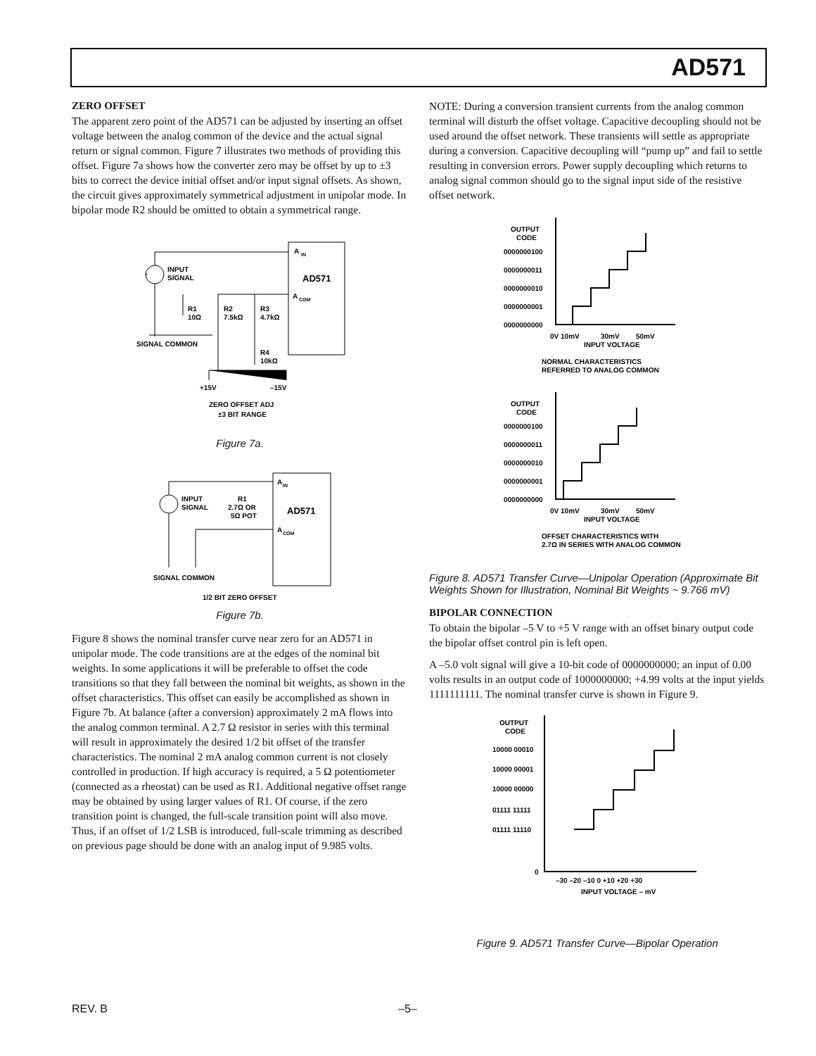AD571
ZERO OFFSET
The apparent zero point of the AD571 can be adjusted by inserting an offset voltage between the analog common of the device and the actual signal return or signal common. Figure 7 illustrates two methods of providing this offset. Figure 7a shows how the converter zero may be offset by up to ±3 bits to correct the device initial offset and/or input signal offsets. As shown, the circuit gives approximately symmetrical adjustment in unipolar mode. In bipolar mode R2 should be omitted to obtain a symmetrical range.
A
IN
AD571
A
COM
INPUT
SIGNAL
R1
10Ω
R2
7.5kΩ
R3
4.7kΩ
R4
10kΩ
SIGNAL COMMON
+15V
–15V
ZERO OFFSET ADJ
±3 BIT RANGE
Figure 7a.
A
IN
AD571
A
COM
INPUT
SIGNAL
R1
2.7Ω OR
5Ω POT
SIGNAL COMMON
1/2 BIT ZERO OFFSET
Figure 7b.
Figure 8 shows the nominal transfer curve near zero for an AD571 in unipolar mode. The code transitions are at the edges of the nominal bit weights. In some applications it will be preferable to offset the code transitions so that they fall between the nominal bit weights, as shown in the offset characteristics. This offset can easily be accomplished as shown in Figure 7b. At balance (after a conversion) approximately 2 mA flows into the analog common terminal. A 2.7 Ω resistor in series with this terminal will result in approximately the desired 1/2 bit offset of the transfer characteristics. The nominal 2 mA analog common current is not closely controlled in production. If high accuracy is required, a 5 Ω potentiometer (connected as a rheostat) can be used as R1. Additional negative offset range may be obtained by using larger values of R1. Of course, if the zero transition point is changed, the full-scale transition point will also move. Thus, if an offset of 1/2 LSB is introduced, full-scale trimming as described on previous page should be done with an analog input of 9.985 volts.
NOTE: During a conversion transient currents from the analog common terminal will disturb the offset voltage. Capacitive decoupling should not be used around the offset network. These transients will settle as appropriate during a conversion. Capacitive decoupling will “pump up” and fail to settle resulting in conversion errors. Power supply decoupling which returns to analog signal common should go to the signal input side of the resistive offset network.
OUTPUT
CODE
0000000100
0000000011
0000000010
0000000001
0000000000
0V 10mV
30mV
50mV
INPUT VOLTAGE
NORMAL CHARACTERISTICS
REFERRED TO ANALOG COMMON
OUTPUT
CODE
0000000100
0000000011
0000000010
0000000001
0000000000
0V 10mV
30mV
50mV
INPUT VOLTAGE
OFFSET CHARACTERISTICS WITH
2.7Ω IN SERIES WITH ANALOG COMMON
Figure 8. AD571 Transfer Curve—Unipolar Operation (Approximate Bit Weights Shown for Illustration, Nominal Bit Weights ~ 9.766 mV)
BIPOLAR CONNECTION
To obtain the bipolar –5 V to +5 V range with an offset binary output code the bipolar offset control pin is left open.
A –5.0 volt signal will give a 10-bit code of 0000000000; an input of 0.00 volts results in an output code of 1000000000; +4.99 volts at the input yields 1111111111. The nominal transfer curve is shown in Figure 9.
OUTPUT
CODE
10000 00010
10000 00001
10000 00000
01111 11111
01111 11110
0
–30 –20 –10 0 +10 +20 +30
INPUT VOLTAGE – mV
Figure 9. AD571 Transfer Curve—Bipolar Operation
REV. B –5–